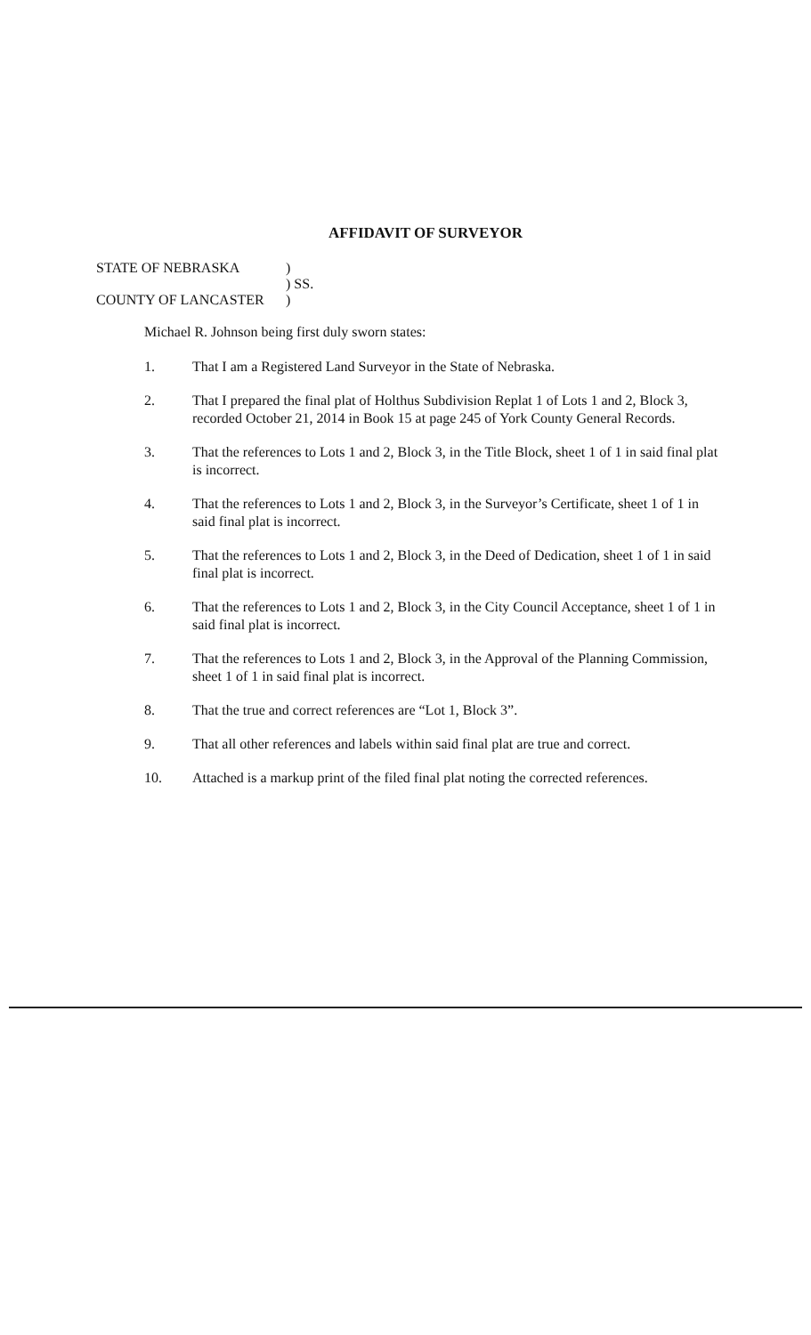AFFIDAVIT OF SURVEYOR
STATE OF NEBRASKA
)
) SS.
COUNTY OF LANCASTER
)
Michael R. Johnson being first duly sworn states:
1. That I am a Registered Land Surveyor in the State of Nebraska.
2. That I prepared the final plat of Holthus Subdivision Replat 1 of Lots 1 and 2, Block 3, recorded October 21, 2014 in Book 15 at page 245 of York County General Records.
3. That the references to Lots 1 and 2, Block 3, in the Title Block, sheet 1 of 1 in said final plat is incorrect.
4. That the references to Lots 1 and 2, Block 3, in the Surveyor’s Certificate, sheet 1 of 1 in said final plat is incorrect.
5. That the references to Lots 1 and 2, Block 3, in the Deed of Dedication, sheet 1 of 1 in said final plat is incorrect.
6. That the references to Lots 1 and 2, Block 3, in the City Council Acceptance, sheet 1 of 1 in said final plat is incorrect.
7. That the references to Lots 1 and 2, Block 3, in the Approval of the Planning Commission, sheet 1 of 1 in said final plat is incorrect.
8. That the true and correct references are “Lot 1, Block 3”.
9. That all other references and labels within said final plat are true and correct.
10. Attached is a markup print of the filed final plat noting the corrected references.